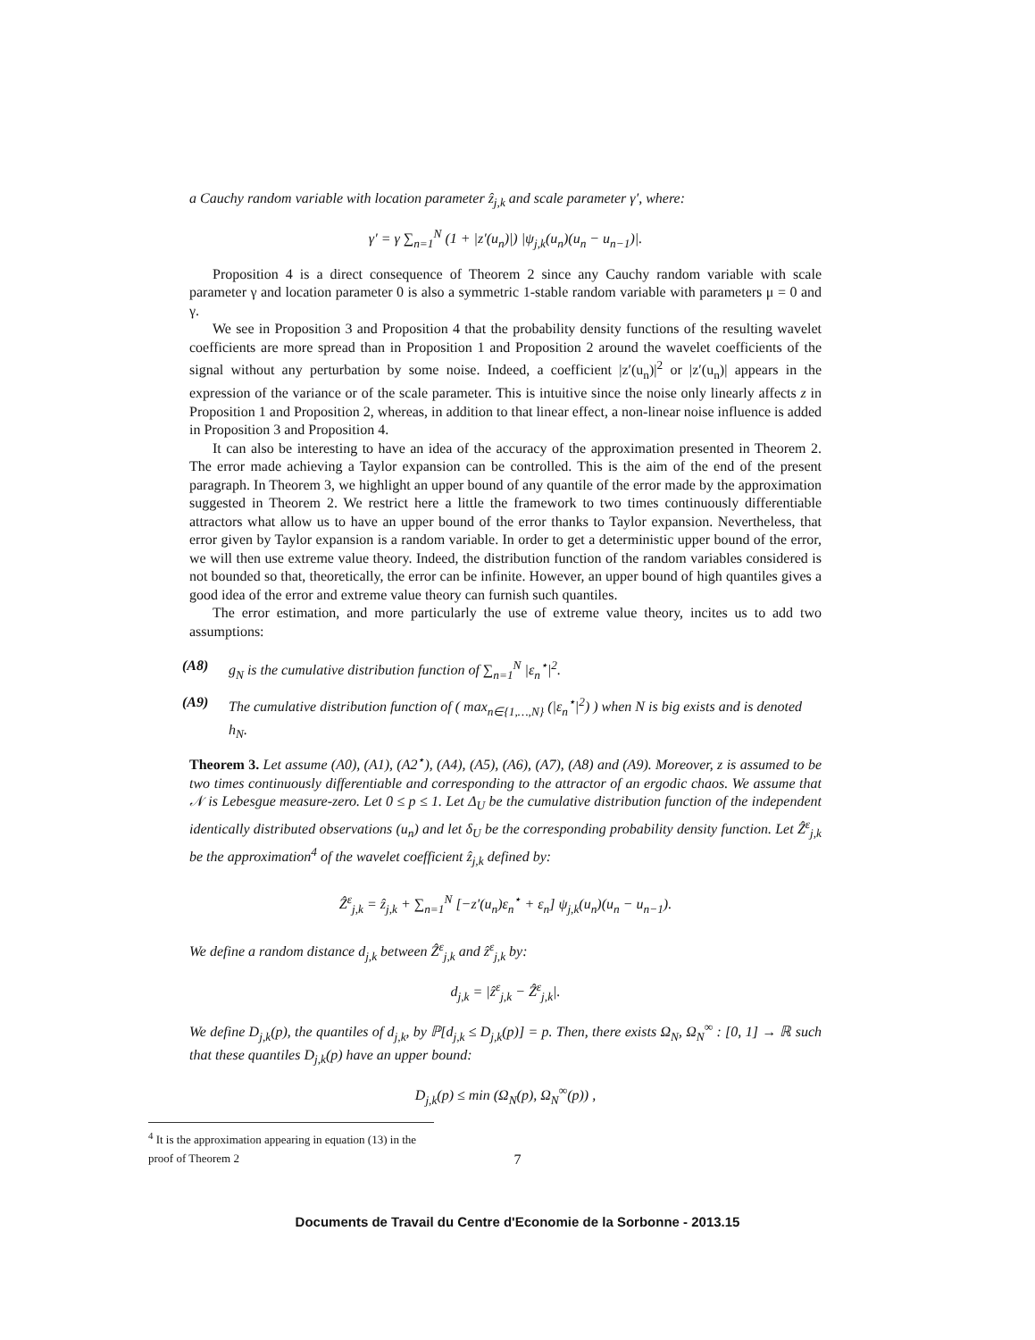a Cauchy random variable with location parameter ẑ<sub>j,k</sub> and scale parameter γ′, where:
γ′ = γ ∑<sub>n=1</sub><sup>N</sup> (1 + |z′(u<sub>n</sub>)|) |ψ<sub>j,k</sub>(u<sub>n</sub>)(u<sub>n</sub> − u<sub>n−1</sub>)|.
Proposition 4 is a direct consequence of Theorem 2 since any Cauchy random variable with scale parameter γ and location parameter 0 is also a symmetric 1-stable random variable with parameters μ = 0 and γ.
We see in Proposition 3 and Proposition 4 that the probability density functions of the resulting wavelet coefficients are more spread than in Proposition 1 and Proposition 2 around the wavelet coefficients of the signal without any perturbation by some noise. Indeed, a coefficient |z′(u<sub>n</sub>)|<sup>2</sup> or |z′(u<sub>n</sub>)| appears in the expression of the variance or of the scale parameter. This is intuitive since the noise only linearly affects z in Proposition 1 and Proposition 2, whereas, in addition to that linear effect, a non-linear noise influence is added in Proposition 3 and Proposition 4.
It can also be interesting to have an idea of the accuracy of the approximation presented in Theorem 2. The error made achieving a Taylor expansion can be controlled. This is the aim of the end of the present paragraph. In Theorem 3, we highlight an upper bound of any quantile of the error made by the approximation suggested in Theorem 2. We restrict here a little the framework to two times continuously differentiable attractors what allow us to have an upper bound of the error thanks to Taylor expansion. Nevertheless, that error given by Taylor expansion is a random variable. In order to get a deterministic upper bound of the error, we will then use extreme value theory. Indeed, the distribution function of the random variables considered is not bounded so that, theoretically, the error can be infinite. However, an upper bound of high quantiles gives a good idea of the error and extreme value theory can furnish such quantiles.
The error estimation, and more particularly the use of extreme value theory, incites us to add two assumptions:
(A8) g<sub>N</sub> is the cumulative distribution function of ∑<sub>n=1</sub><sup>N</sup> |ε<sub>n</sub><sup>⋆</sup>|<sup>2</sup>.
(A9) The cumulative distribution function of ( max<sub>n∈{1,…,N}</sub> (|ε<sub>n</sub><sup>⋆</sup>|<sup>2</sup>) ) when N is big exists and is denoted h<sub>N</sub>.
Theorem 3. Let assume (A0), (A1), (A2<sup>⋆</sup>), (A4), (A5), (A6), (A7), (A8) and (A9). Moreover, z is assumed to be two times continuously differentiable and corresponding to the attractor of an ergodic chaos. We assume that 𝒩 is Lebesgue measure-zero. Let 0 ≤ p ≤ 1. Let Δ<sub>U</sub> be the cumulative distribution function of the independent identically distributed observations (u<sub>n</sub>) and let δ<sub>U</sub> be the corresponding probability density function. Let Ẑ<sup>ε</sup><sub>j,k</sub> be the approximation<sup>4</sup> of the wavelet coefficient ẑ<sub>j,k</sub> defined by:
Ẑ<sup>ε</sup><sub>j,k</sub> = ẑ<sub>j,k</sub> + ∑<sub>n=1</sub><sup>N</sup> [−z′(u<sub>n</sub>)ε<sub>n</sub><sup>⋆</sup> + ε<sub>n</sub>] ψ<sub>j,k</sub>(u<sub>n</sub>)(u<sub>n</sub> − u<sub>n−1</sub>).
We define a random distance d<sub>j,k</sub> between Ẑ<sup>ε</sup><sub>j,k</sub> and ẑ<sup>ε</sup><sub>j,k</sub> by:
d<sub>j,k</sub> = |ẑ<sup>ε</sup><sub>j,k</sub> − Ẑ<sup>ε</sup><sub>j,k</sub>|.
We define D<sub>j,k</sub>(p), the quantiles of d<sub>j,k</sub>, by ℙ[d<sub>j,k</sub> ≤ D<sub>j,k</sub>(p)] = p. Then, there exists Ω<sub>N</sub>, Ω<sub>N</sub><sup>∞</sup> : [0, 1] → ℝ such that these quantiles D<sub>j,k</sub>(p) have an upper bound:
D<sub>j,k</sub>(p) ≤ min (Ω<sub>N</sub>(p), Ω<sub>N</sub><sup>∞</sup>(p)) ,
<sup>4</sup> It is the approximation appearing in equation (13) in the proof of Theorem 2
7
Documents de Travail du Centre d'Economie de la Sorbonne - 2013.15